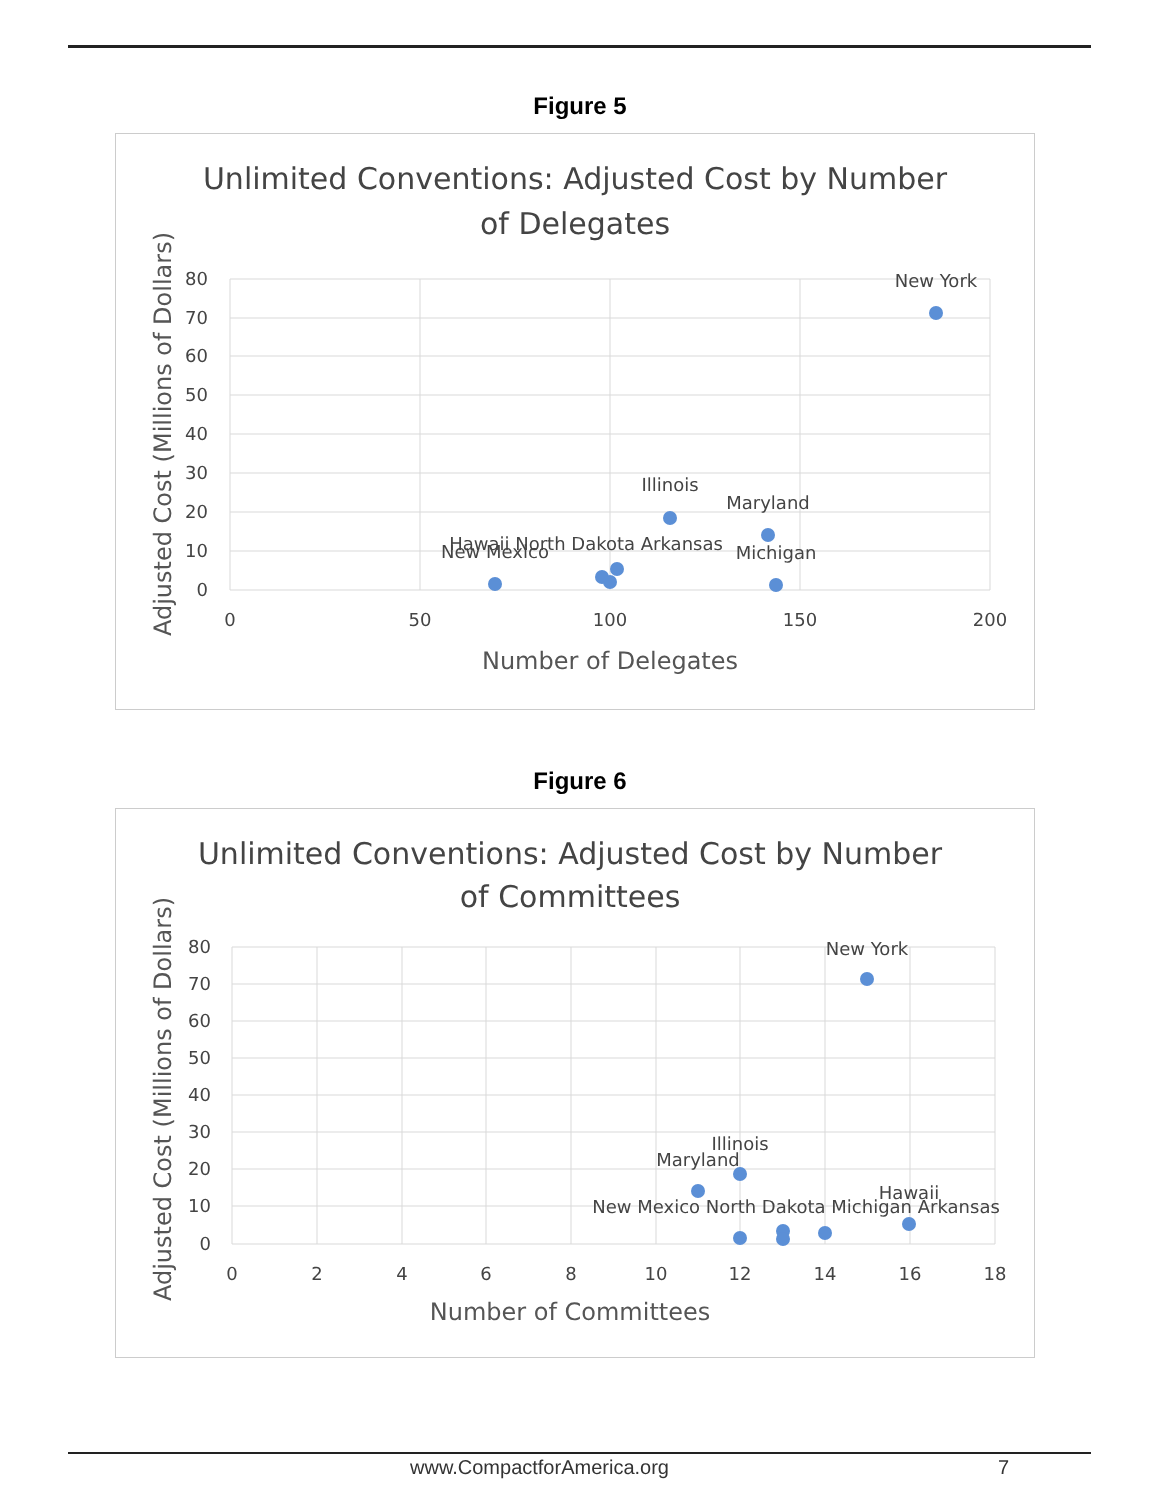Figure 5
Unlimited Conventions: Adjusted Cost by Number
of Delegates
80
70
60
50
40
30
20
10
0
0
50
100
150
200
Number of Delegates
Adjusted Cost (Millions of Dollars)
New York
Illinois
Maryland
Michigan
New Mexico
Hawaii North Dakota Arkansas
Figure 6
Unlimited Conventions: Adjusted Cost by Number
of Committees
80
70
60
50
40
30
20
10
0
0
2
4
6
8
10
12
14
16
18
Number of Committees
Adjusted Cost (Millions of Dollars)
New York
Illinois
Maryland
Hawaii
New Mexico North Dakota Michigan Arkansas
www.CompactforAmerica.org 7